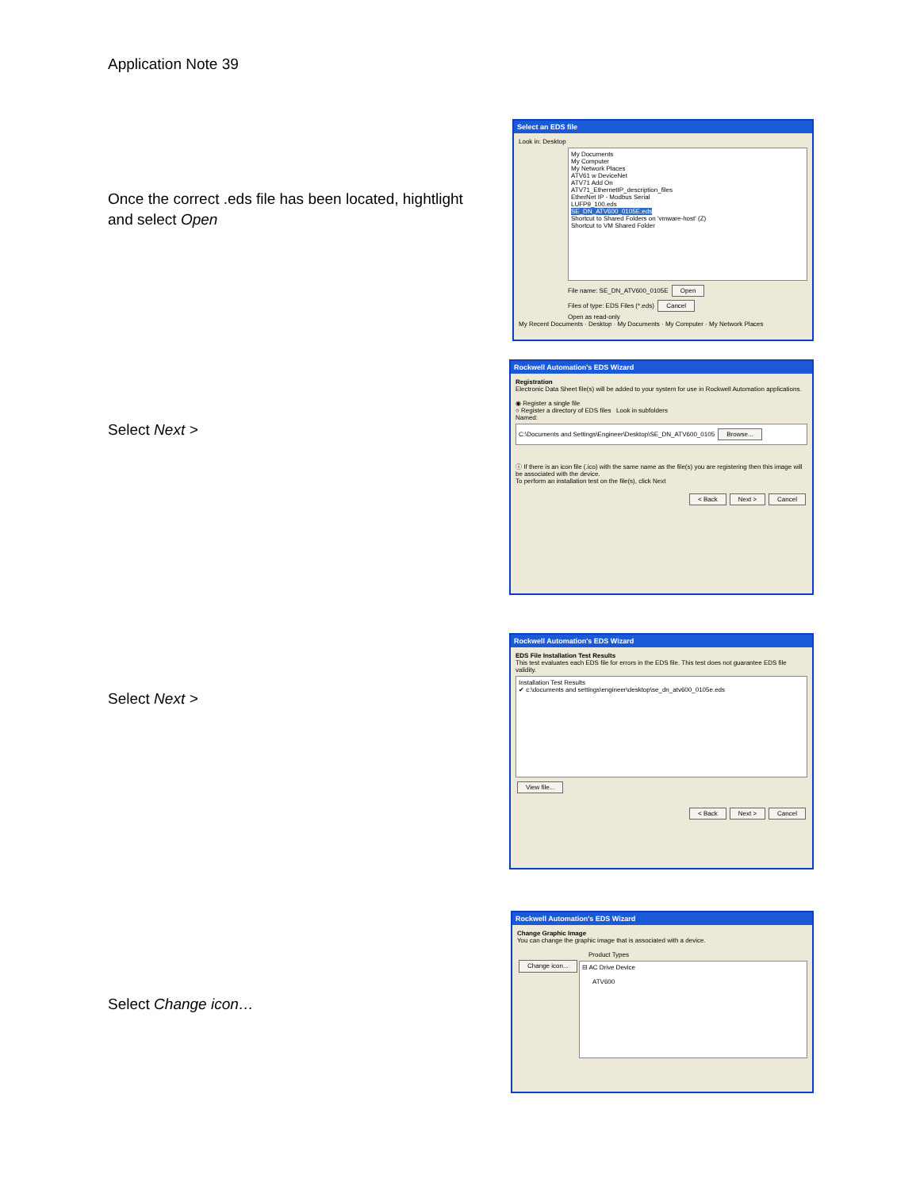Application Note 39
Once the correct .eds file has been located, hightlight and select Open
Select an EDS file
Look in: Desktop
My Documents
My Computer
My Network Places
ATV61 w DeviceNet
ATV71 Add On
ATV71_EthernetIP_description_files
EtherNet IP - Modbus Serial
LUFP9_100.eds
SE_DN_ATV600_0105E.eds
Shortcut to Shared Folders on 'vmware-host' (Z)
Shortcut to VM Shared Folder
File name: SE_DN_ATV600_0105E Open
Files of type: EDS Files (*.eds) Cancel
Open as read-only
My Recent Documents · Desktop · My Documents · My Computer · My Network Places
Select Next >
Rockwell Automation's EDS Wizard
Registration
Electronic Data Sheet file(s) will be added to your system for use in Rockwell Automation applications.
◉ Register a single file
○ Register a directory of EDS files Look in subfolders
Named:
C:\Documents and Settings\Engineer\Desktop\SE_DN_ATV600_0105 Browse...
ⓘ If there is an icon file (.ico) with the same name as the file(s) you are registering then this image will be associated with the device.
To perform an installation test on the file(s), click Next
< Back Next > Cancel
Select Next >
Rockwell Automation's EDS Wizard
EDS File Installation Test Results
This test evaluates each EDS file for errors in the EDS file. This test does not guarantee EDS file validity.
Installation Test Results
✔ c:\documents and settings\engineer\desktop\se_dn_atv600_0105e.eds
View file...
< Back Next > Cancel
Select Change icon…
Rockwell Automation's EDS Wizard
Change Graphic Image
You can change the graphic image that is associated with a device.
Product Types
Change icon...
⊟ AC Drive Device
ATV600